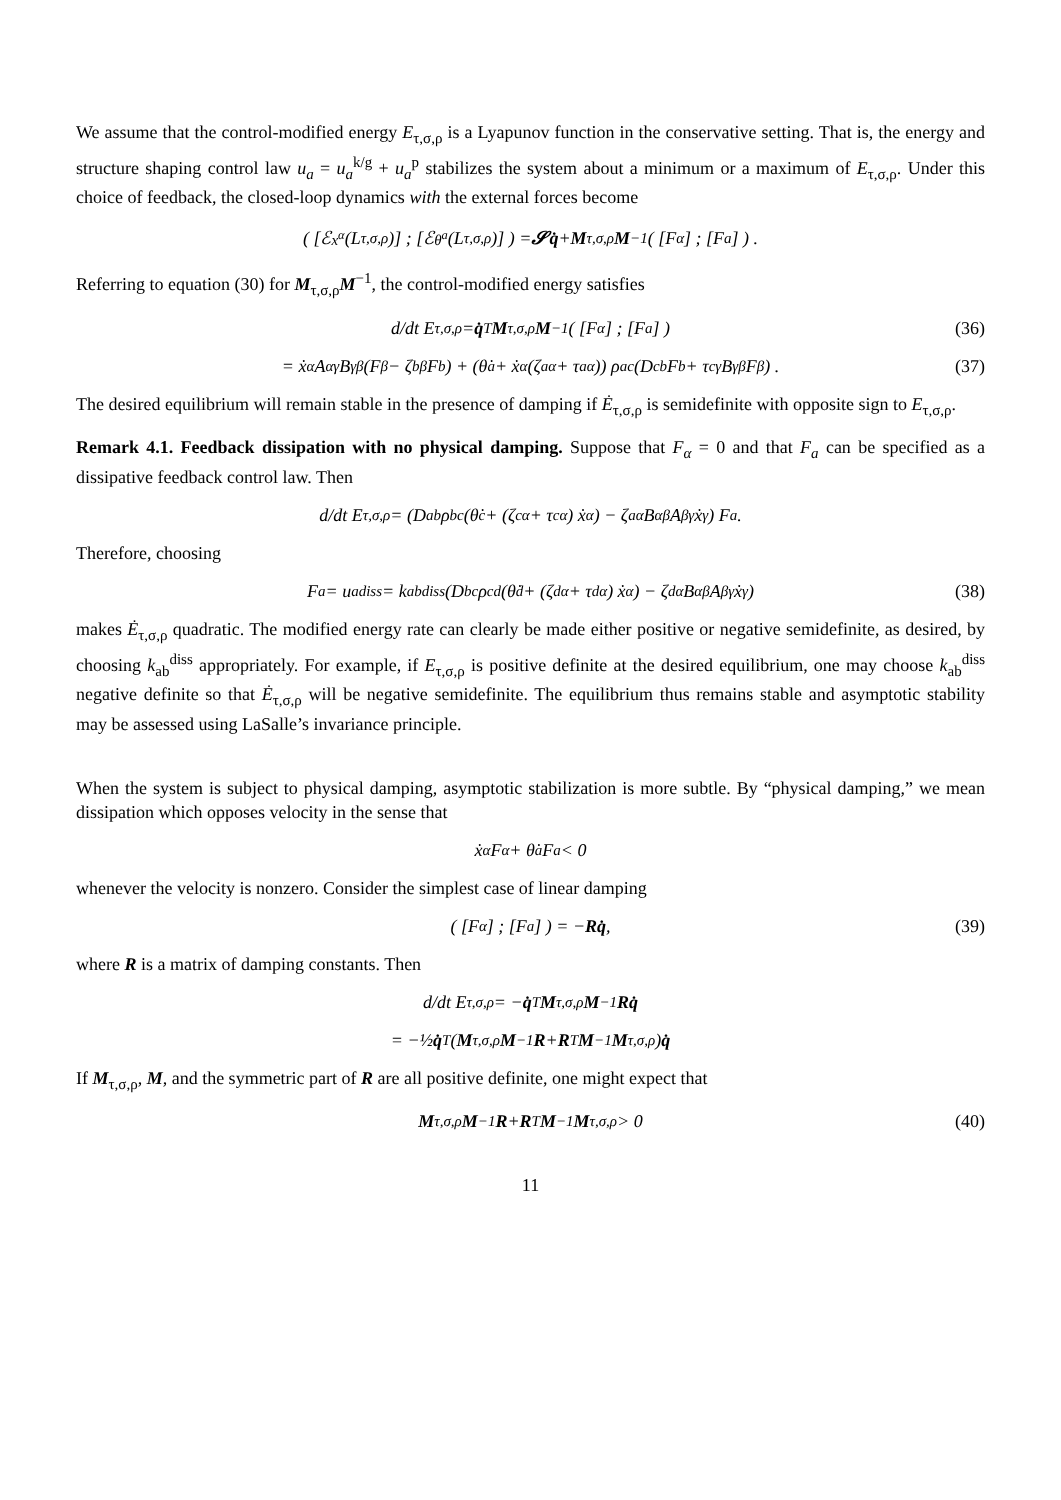We assume that the control-modified energy E<sub>τ,σ,ρ</sub> is a Lyapunov function in the conservative setting. That is, the energy and structure shaping control law u<sub>a</sub> = u<sub>a</sub><sup>k/g</sup> + u<sub>a</sub><sup>p</sup> stabilizes the system about a minimum or a maximum of E<sub>τ,σ,ρ</sub>. Under this choice of feedback, the closed-loop dynamics with the external forces become
( [ℰ<sub>x<sup>α</sup></sub>(L<sub>τ,σ,ρ</sub>)] ; [ℰ<sub>θ<sup>a</sup></sub>(L<sub>τ,σ,ρ</sub>)] ) = 𝓢q̇ + M<sub>τ,σ,ρ</sub> M<sup>−1</sup> ( [F<sub>α</sub>] ; [F<sub>a</sub>] ) .
Referring to equation (30) for M<sub>τ,σ,ρ</sub>M<sup>−1</sup>, the control-modified energy satisfies
d/dt E<sub>τ,σ,ρ</sub> = q̇<sup>T</sup> M<sub>τ,σ,ρ</sub> M<sup>−1</sup> ( [F<sub>α</sub>] ; [F<sub>a</sub>] ) (36)
= ẋ<sup>α</sup>A<sub>αγ</sub>B<sup>γβ</sup> (F<sub>β</sub> − ζ<sup>b</sup><sub>β</sub>F<sub>b</sub>) + (θ̇<sup>a</sup> + ẋ<sup>α</sup>(ζ<sup>a</sup><sub>α</sub> + τ<sup>a</sup><sub>α</sub>)) ρ<sub>ac</sub> (D<sup>cb</sup>F<sub>b</sub> + τ<sup>c</sup><sub>γ</sub>B<sup>γβ</sup>F<sub>β</sub>) . (37)
The desired equilibrium will remain stable in the presence of damping if Ė<sub>τ,σ,ρ</sub> is semidefinite with opposite sign to E<sub>τ,σ,ρ</sub>.
Remark 4.1. Feedback dissipation with no physical damping. Suppose that F<sub>α</sub> = 0 and that F<sub>a</sub> can be specified as a dissipative feedback control law. Then
d/dt E<sub>τ,σ,ρ</sub> = (D<sup>ab</sup>ρ<sub>bc</sub> (θ̇<sup>c</sup> + (ζ<sup>c</sup><sub>α</sub> + τ<sup>c</sup><sub>α</sub>) ẋ<sup>α</sup>) − ζ<sup>a</sup><sub>α</sub>B<sup>αβ</sup>A<sub>βγ</sub>ẋ<sup>γ</sup>) F<sub>a</sub>.
Therefore, choosing
F<sub>a</sub> = u<sub>a</sub><sup>diss</sup> = k<sub>ab</sub><sup>diss</sup> (D<sup>bc</sup>ρ<sub>cd</sub> (θ̇<sup>d</sup> + (ζ<sup>d</sup><sub>α</sub> + τ<sup>d</sup><sub>α</sub>) ẋ<sup>α</sup>) − ζ<sup>d</sup><sub>α</sub>B<sup>αβ</sup>A<sub>βγ</sub>ẋ<sup>γ</sup>) (38)
makes Ė<sub>τ,σ,ρ</sub> quadratic. The modified energy rate can clearly be made either positive or negative semidefinite, as desired, by choosing k<sub>ab</sub><sup>diss</sup> appropriately. For example, if E<sub>τ,σ,ρ</sub> is positive definite at the desired equilibrium, one may choose k<sub>ab</sub><sup>diss</sup> negative definite so that Ė<sub>τ,σ,ρ</sub> will be negative semidefinite. The equilibrium thus remains stable and asymptotic stability may be assessed using LaSalle’s invariance principle.
When the system is subject to physical damping, asymptotic stabilization is more subtle. By “physical damping,” we mean dissipation which opposes velocity in the sense that
ẋ<sup>α</sup>F<sub>α</sub> + θ̇<sup>a</sup>F<sub>a</sub> < 0
whenever the velocity is nonzero. Consider the simplest case of linear damping
( [F<sub>α</sub>] ; [F<sub>a</sub>] ) = − Rq̇, (39)
where R is a matrix of damping constants. Then
d/dt E<sub>τ,σ,ρ</sub> = − q̇<sup>T</sup> M<sub>τ,σ,ρ</sub> M<sup>−1</sup> Rq̇
= −½ q̇<sup>T</sup> (M<sub>τ,σ,ρ</sub> M<sup>−1</sup> R + R<sup>T</sup> M<sup>−1</sup> M<sub>τ,σ,ρ</sub>) q̇
If M<sub>τ,σ,ρ</sub>, M, and the symmetric part of R are all positive definite, one might expect that
M<sub>τ,σ,ρ</sub> M<sup>−1</sup> R + R<sup>T</sup> M<sup>−1</sup> M<sub>τ,σ,ρ</sub> > 0 (40)
11